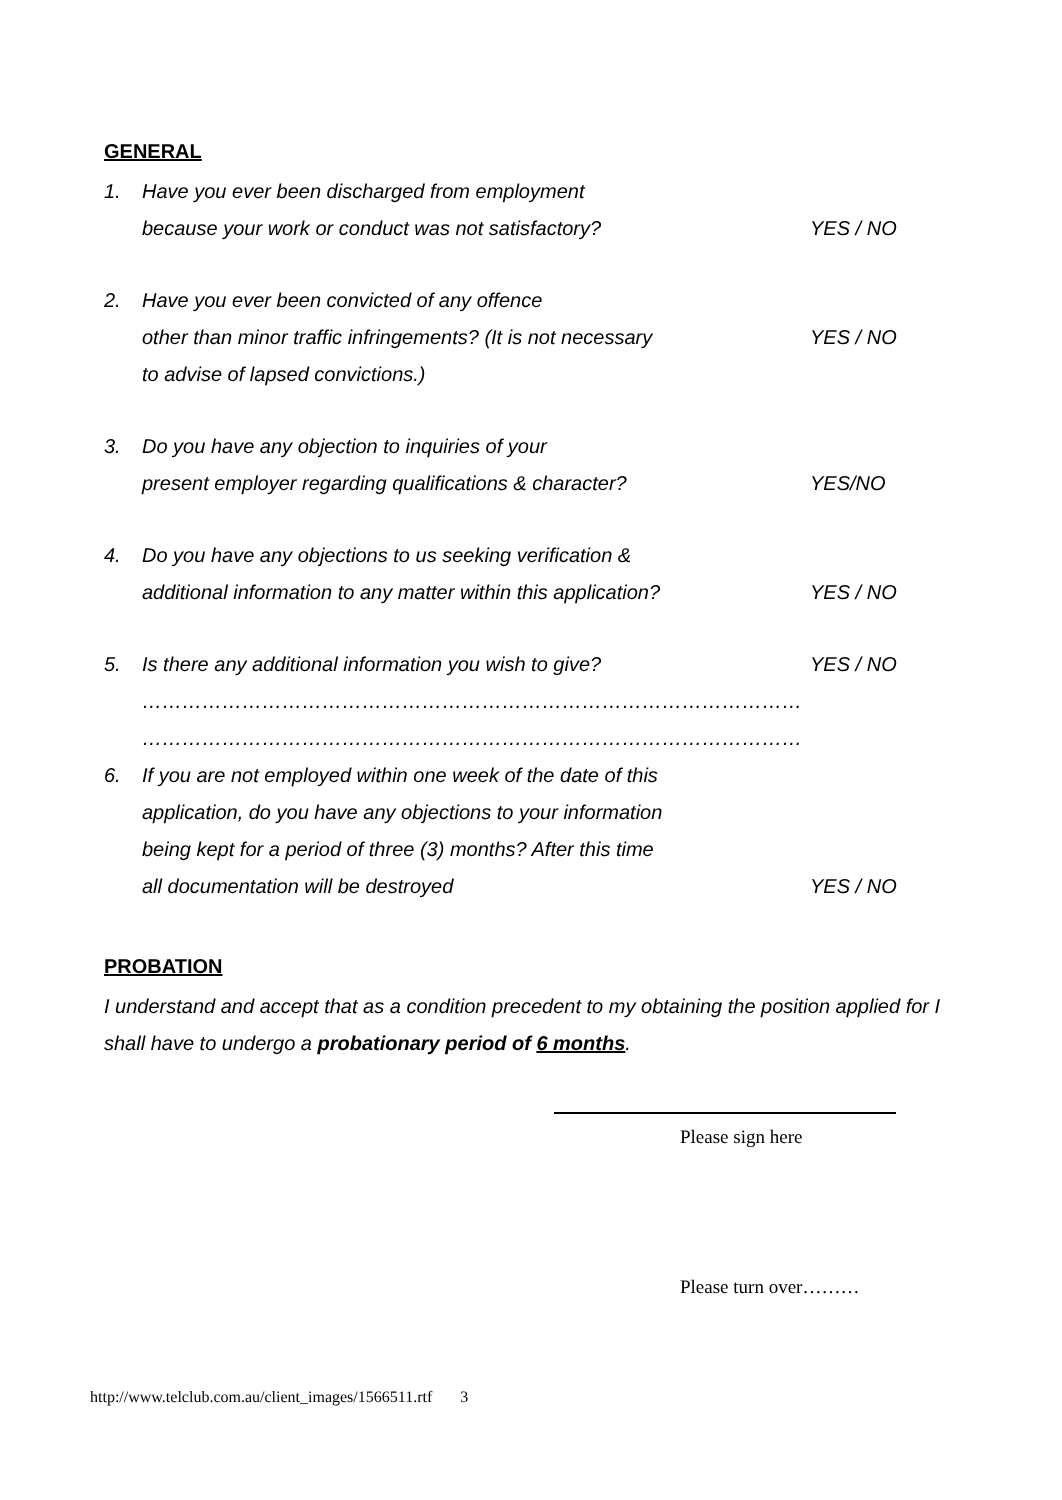GENERAL
1. Have you ever been discharged from employment
because your work or conduct was not satisfactory?
YES / NO
2. Have you ever been convicted of any offence
other than minor traffic infringements? (It is not necessary
to advise of lapsed convictions.)
YES / NO
3. Do you have any objection to inquiries of your
present employer regarding qualifications & character?
YES/NO
4. Do you have any objections to us seeking verification &
additional information to any matter within this application?
YES / NO
5. Is there any additional information you wish to give? YES / NO
………………………………………………………………………………………
………………………………………………………………………………………
6. If you are not employed within one week of the date of this
application, do you have any objections to your information
being kept for a period of three (3) months? After this time
all documentation will be destroyed
YES / NO
PROBATION
I understand and accept that as a condition precedent to my obtaining the position applied for I shall have to undergo a probationary period of 6 months.
Please sign here
Please turn over………
http://www.telclub.com.au/client_images/1566511.rtf 3